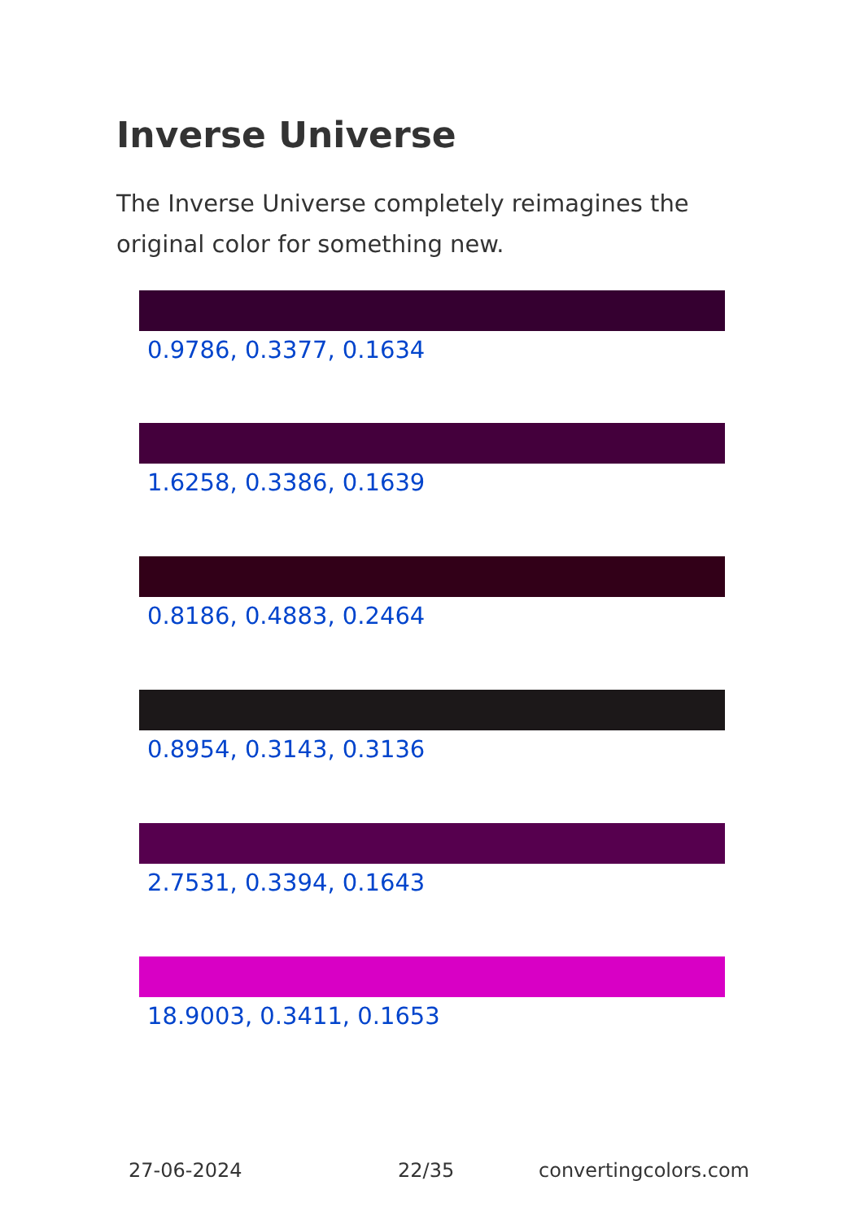Inverse Universe
The Inverse Universe completely reimagines the original color for something new.
0.9786, 0.3377, 0.1634
1.6258, 0.3386, 0.1639
0.8186, 0.4883, 0.2464
0.8954, 0.3143, 0.3136
2.7531, 0.3394, 0.1643
18.9003, 0.3411, 0.1653
27-06-2024 22/35 convertingcolors.com